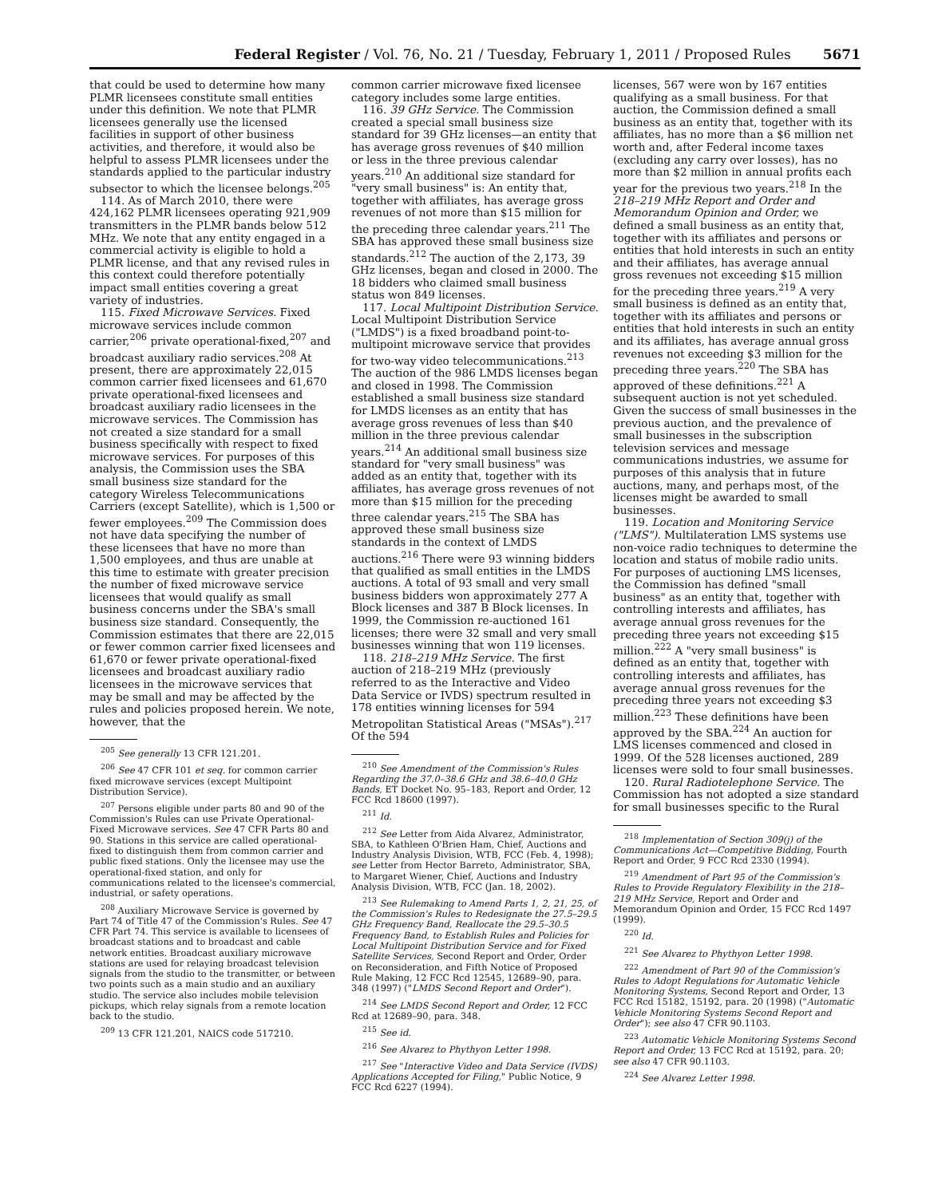Federal Register / Vol. 76, No. 21 / Tuesday, February 1, 2011 / Proposed Rules 5671
that could be used to determine how many PLMR licensees constitute small entities under this definition. We note that PLMR licensees generally use the licensed facilities in support of other business activities, and therefore, it would also be helpful to assess PLMR licensees under the standards applied to the particular industry subsector to which the licensee belongs.<sup>205</sup>
114. As of March 2010, there were 424,162 PLMR licensees operating 921,909 transmitters in the PLMR bands below 512 MHz. We note that any entity engaged in a commercial activity is eligible to hold a PLMR license, and that any revised rules in this context could therefore potentially impact small entities covering a great variety of industries.
115. Fixed Microwave Services. Fixed microwave services include common carrier,<sup>206</sup> private operational-fixed,<sup>207</sup> and broadcast auxiliary radio services.<sup>208</sup> At present, there are approximately 22,015 common carrier fixed licensees and 61,670 private operational-fixed licensees and broadcast auxiliary radio licensees in the microwave services. The Commission has not created a size standard for a small business specifically with respect to fixed microwave services. For purposes of this analysis, the Commission uses the SBA small business size standard for the category Wireless Telecommunications Carriers (except Satellite), which is 1,500 or fewer employees.<sup>209</sup> The Commission does not have data specifying the number of these licensees that have no more than 1,500 employees, and thus are unable at this time to estimate with greater precision the number of fixed microwave service licensees that would qualify as small business concerns under the SBA's small business size standard. Consequently, the Commission estimates that there are 22,015 or fewer common carrier fixed licensees and 61,670 or fewer private operational-fixed licensees and broadcast auxiliary radio licensees in the microwave services that may be small and may be affected by the rules and policies proposed herein. We note, however, that the
<sup>205</sup> See generally 13 CFR 121.201.
<sup>206</sup> See 47 CFR 101 et seq. for common carrier fixed microwave services (except Multipoint Distribution Service).
<sup>207</sup> Persons eligible under parts 80 and 90 of the Commission's Rules can use Private Operational-Fixed Microwave services. See 47 CFR Parts 80 and 90. Stations in this service are called operational-fixed to distinguish them from common carrier and public fixed stations. Only the licensee may use the operational-fixed station, and only for communications related to the licensee's commercial, industrial, or safety operations.
<sup>208</sup> Auxiliary Microwave Service is governed by Part 74 of Title 47 of the Commission's Rules. See 47 CFR Part 74. This service is available to licensees of broadcast stations and to broadcast and cable network entities. Broadcast auxiliary microwave stations are used for relaying broadcast television signals from the studio to the transmitter, or between two points such as a main studio and an auxiliary studio. The service also includes mobile television pickups, which relay signals from a remote location back to the studio.
<sup>209</sup> 13 CFR 121.201, NAICS code 517210.
common carrier microwave fixed licensee category includes some large entities.
116. 39 GHz Service. The Commission created a special small business size standard for 39 GHz licenses—an entity that has average gross revenues of $40 million or less in the three previous calendar years.<sup>210</sup> An additional size standard for "very small business" is: An entity that, together with affiliates, has average gross revenues of not more than $15 million for the preceding three calendar years.<sup>211</sup> The SBA has approved these small business size standards.<sup>212</sup> The auction of the 2,173, 39 GHz licenses, began and closed in 2000. The 18 bidders who claimed small business status won 849 licenses.
117. Local Multipoint Distribution Service. Local Multipoint Distribution Service ("LMDS") is a fixed broadband point-to-multipoint microwave service that provides for two-way video telecommunications.<sup>213</sup> The auction of the 986 LMDS licenses began and closed in 1998. The Commission established a small business size standard for LMDS licenses as an entity that has average gross revenues of less than $40 million in the three previous calendar years.<sup>214</sup> An additional small business size standard for "very small business" was added as an entity that, together with its affiliates, has average gross revenues of not more than $15 million for the preceding three calendar years.<sup>215</sup> The SBA has approved these small business size standards in the context of LMDS auctions.<sup>216</sup> There were 93 winning bidders that qualified as small entities in the LMDS auctions. A total of 93 small and very small business bidders won approximately 277 A Block licenses and 387 B Block licenses. In 1999, the Commission re-auctioned 161 licenses; there were 32 small and very small businesses winning that won 119 licenses.
118. 218–219 MHz Service. The first auction of 218–219 MHz (previously referred to as the Interactive and Video Data Service or IVDS) spectrum resulted in 178 entities winning licenses for 594 Metropolitan Statistical Areas ("MSAs").<sup>217</sup> Of the 594
<sup>210</sup> See Amendment of the Commission's Rules Regarding the 37.0–38.6 GHz and 38.6–40.0 GHz Bands, ET Docket No. 95–183, Report and Order, 12 FCC Rcd 18600 (1997).
<sup>211</sup> Id.
<sup>212</sup> See Letter from Aida Alvarez, Administrator, SBA, to Kathleen O'Brien Ham, Chief, Auctions and Industry Analysis Division, WTB, FCC (Feb. 4, 1998); see Letter from Hector Barreto, Administrator, SBA, to Margaret Wiener, Chief, Auctions and Industry Analysis Division, WTB, FCC (Jan. 18, 2002).
<sup>213</sup> See Rulemaking to Amend Parts 1, 2, 21, 25, of the Commission's Rules to Redesignate the 27.5–29.5 GHz Frequency Band, Reallocate the 29.5–30.5 Frequency Band, to Establish Rules and Policies for Local Multipoint Distribution Service and for Fixed Satellite Services, Second Report and Order, Order on Reconsideration, and Fifth Notice of Proposed Rule Making, 12 FCC Rcd 12545, 12689–90, para. 348 (1997) ("LMDS Second Report and Order").
<sup>214</sup> See LMDS Second Report and Order, 12 FCC Rcd at 12689–90, para. 348.
<sup>215</sup> See id.
<sup>216</sup> See Alvarez to Phythyon Letter 1998.
<sup>217</sup> See "Interactive Video and Data Service (IVDS) Applications Accepted for Filing," Public Notice, 9 FCC Rcd 6227 (1994).
licenses, 567 were won by 167 entities qualifying as a small business. For that auction, the Commission defined a small business as an entity that, together with its affiliates, has no more than a $6 million net worth and, after Federal income taxes (excluding any carry over losses), has no more than $2 million in annual profits each year for the previous two years.<sup>218</sup> In the 218–219 MHz Report and Order and Memorandum Opinion and Order, we defined a small business as an entity that, together with its affiliates and persons or entities that hold interests in such an entity and their affiliates, has average annual gross revenues not exceeding $15 million for the preceding three years.<sup>219</sup> A very small business is defined as an entity that, together with its affiliates and persons or entities that hold interests in such an entity and its affiliates, has average annual gross revenues not exceeding $3 million for the preceding three years.<sup>220</sup> The SBA has approved of these definitions.<sup>221</sup> A subsequent auction is not yet scheduled. Given the success of small businesses in the previous auction, and the prevalence of small businesses in the subscription television services and message communications industries, we assume for purposes of this analysis that in future auctions, many, and perhaps most, of the licenses might be awarded to small businesses.
119. Location and Monitoring Service ("LMS"). Multilateration LMS systems use non-voice radio techniques to determine the location and status of mobile radio units. For purposes of auctioning LMS licenses, the Commission has defined "small business" as an entity that, together with controlling interests and affiliates, has average annual gross revenues for the preceding three years not exceeding $15 million.<sup>222</sup> A "very small business" is defined as an entity that, together with controlling interests and affiliates, has average annual gross revenues for the preceding three years not exceeding $3 million.<sup>223</sup> These definitions have been approved by the SBA.<sup>224</sup> An auction for LMS licenses commenced and closed in 1999. Of the 528 licenses auctioned, 289 licenses were sold to four small businesses.
120. Rural Radiotelephone Service. The Commission has not adopted a size standard for small businesses specific to the Rural
<sup>218</sup> Implementation of Section 309(j) of the Communications Act—Competitive Bidding, Fourth Report and Order, 9 FCC Rcd 2330 (1994).
<sup>219</sup> Amendment of Part 95 of the Commission's Rules to Provide Regulatory Flexibility in the 218–219 MHz Service, Report and Order and Memorandum Opinion and Order, 15 FCC Rcd 1497 (1999).
<sup>220</sup> Id.
<sup>221</sup> See Alvarez to Phythyon Letter 1998.
<sup>222</sup> Amendment of Part 90 of the Commission's Rules to Adopt Regulations for Automatic Vehicle Monitoring Systems, Second Report and Order, 13 FCC Rcd 15182, 15192, para. 20 (1998) ("Automatic Vehicle Monitoring Systems Second Report and Order"); see also 47 CFR 90.1103.
<sup>223</sup> Automatic Vehicle Monitoring Systems Second Report and Order, 13 FCC Rcd at 15192, para. 20; see also 47 CFR 90.1103.
<sup>224</sup> See Alvarez Letter 1998.